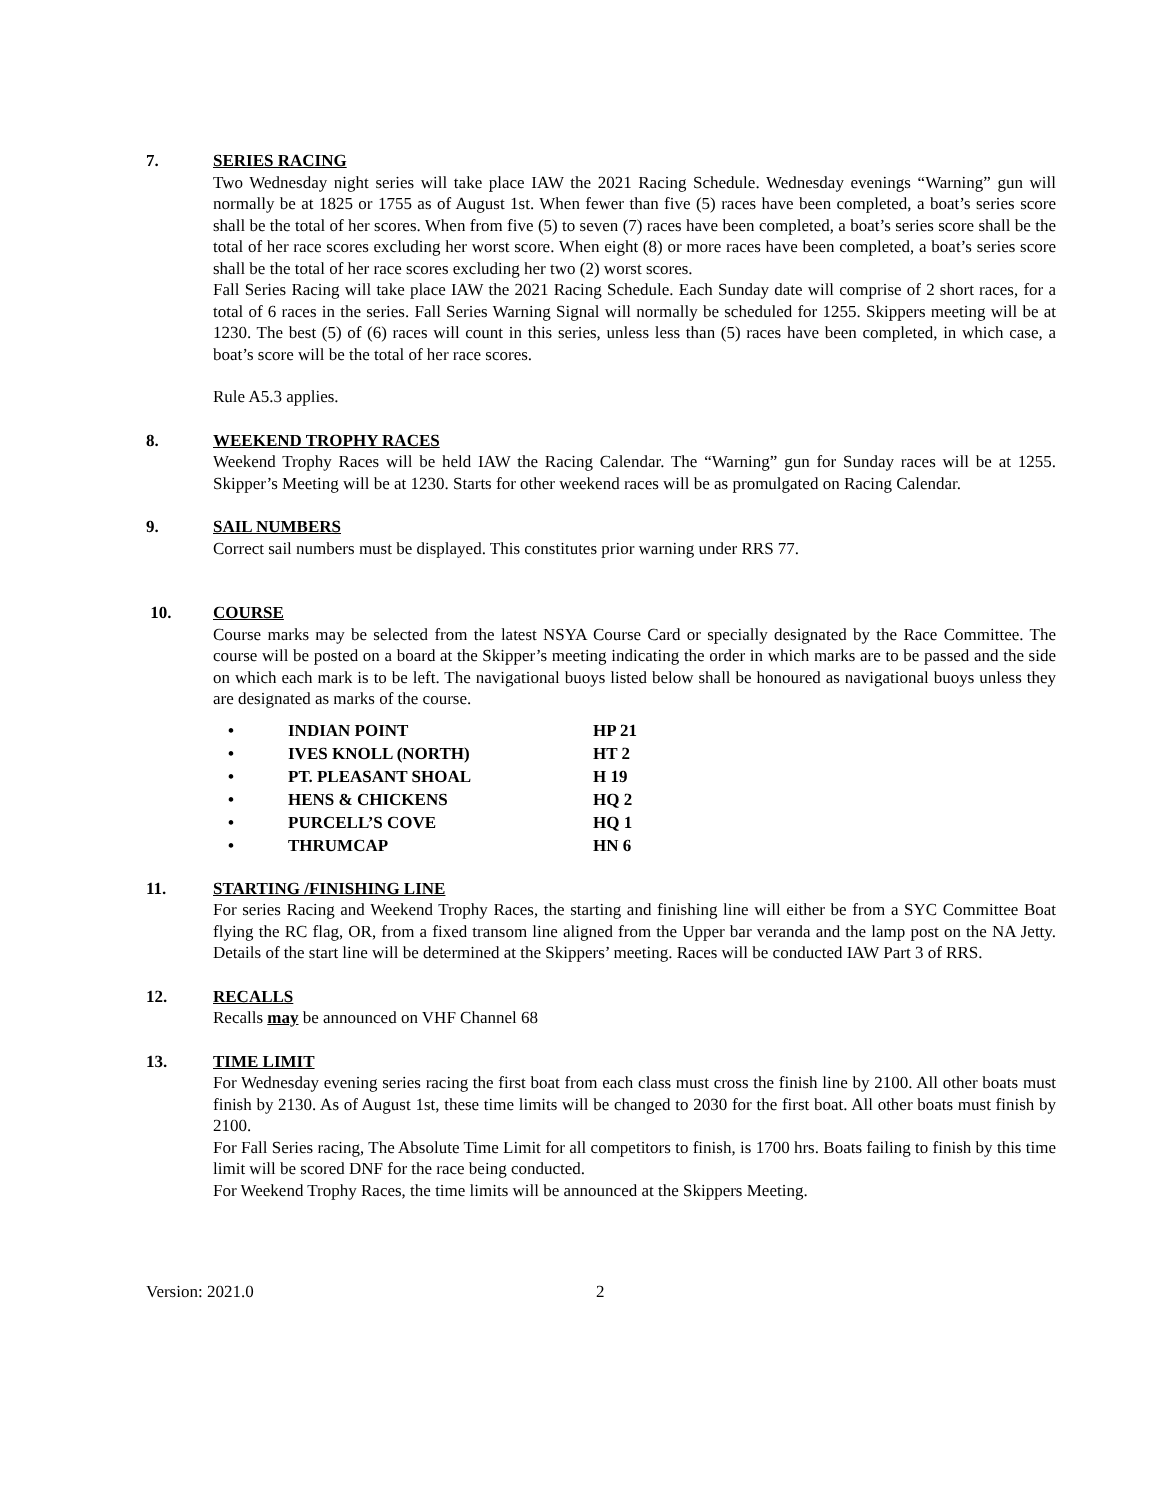7. SERIES RACING
Two Wednesday night series will take place IAW the 2021 Racing Schedule. Wednesday evenings “Warning” gun will normally be at 1825 or 1755 as of August 1st. When fewer than five (5) races have been completed, a boat’s series score shall be the total of her scores. When from five (5) to seven (7) races have been completed, a boat’s series score shall be the total of her race scores excluding her worst score. When eight (8) or more races have been completed, a boat’s series score shall be the total of her race scores excluding her two (2) worst scores.
Fall Series Racing will take place IAW the 2021 Racing Schedule. Each Sunday date will comprise of 2 short races, for a total of 6 races in the series. Fall Series Warning Signal will normally be scheduled for 1255. Skippers meeting will be at 1230. The best (5) of (6) races will count in this series, unless less than (5) races have been completed, in which case, a boat’s score will be the total of her race scores.
Rule A5.3 applies.
8. WEEKEND TROPHY RACES
Weekend Trophy Races will be held IAW the Racing Calendar. The “Warning” gun for Sunday races will be at 1255. Skipper’s Meeting will be at 1230. Starts for other weekend races will be as promulgated on Racing Calendar.
9. SAIL NUMBERS
Correct sail numbers must be displayed. This constitutes prior warning under RRS 77.
10. COURSE
Course marks may be selected from the latest NSYA Course Card or specially designated by the Race Committee. The course will be posted on a board at the Skipper’s meeting indicating the order in which marks are to be passed and the side on which each mark is to be left. The navigational buoys listed below shall be honoured as navigational buoys unless they are designated as marks of the course.
| • | INDIAN POINT | HP 21 |
| • | IVES KNOLL (NORTH) | HT 2 |
| • | PT. PLEASANT SHOAL | H 19 |
| • | HENS & CHICKENS | HQ 2 |
| • | PURCELL’S COVE | HQ 1 |
| • | THRUMCAP | HN 6 |
11. STARTING /FINISHING LINE
For series Racing and Weekend Trophy Races, the starting and finishing line will either be from a SYC Committee Boat flying the RC flag, OR, from a fixed transom line aligned from the Upper bar veranda and the lamp post on the NA Jetty. Details of the start line will be determined at the Skippers’ meeting. Races will be conducted IAW Part 3 of RRS.
12. RECALLS
Recalls may be announced on VHF Channel 68
13. TIME LIMIT
For Wednesday evening series racing the first boat from each class must cross the finish line by 2100. All other boats must finish by 2130. As of August 1st, these time limits will be changed to 2030 for the first boat. All other boats must finish by 2100.
For Fall Series racing, The Absolute Time Limit for all competitors to finish, is 1700 hrs. Boats failing to finish by this time limit will be scored DNF for the race being conducted.
For Weekend Trophy Races, the time limits will be announced at the Skippers Meeting.
Version: 2021.0 2